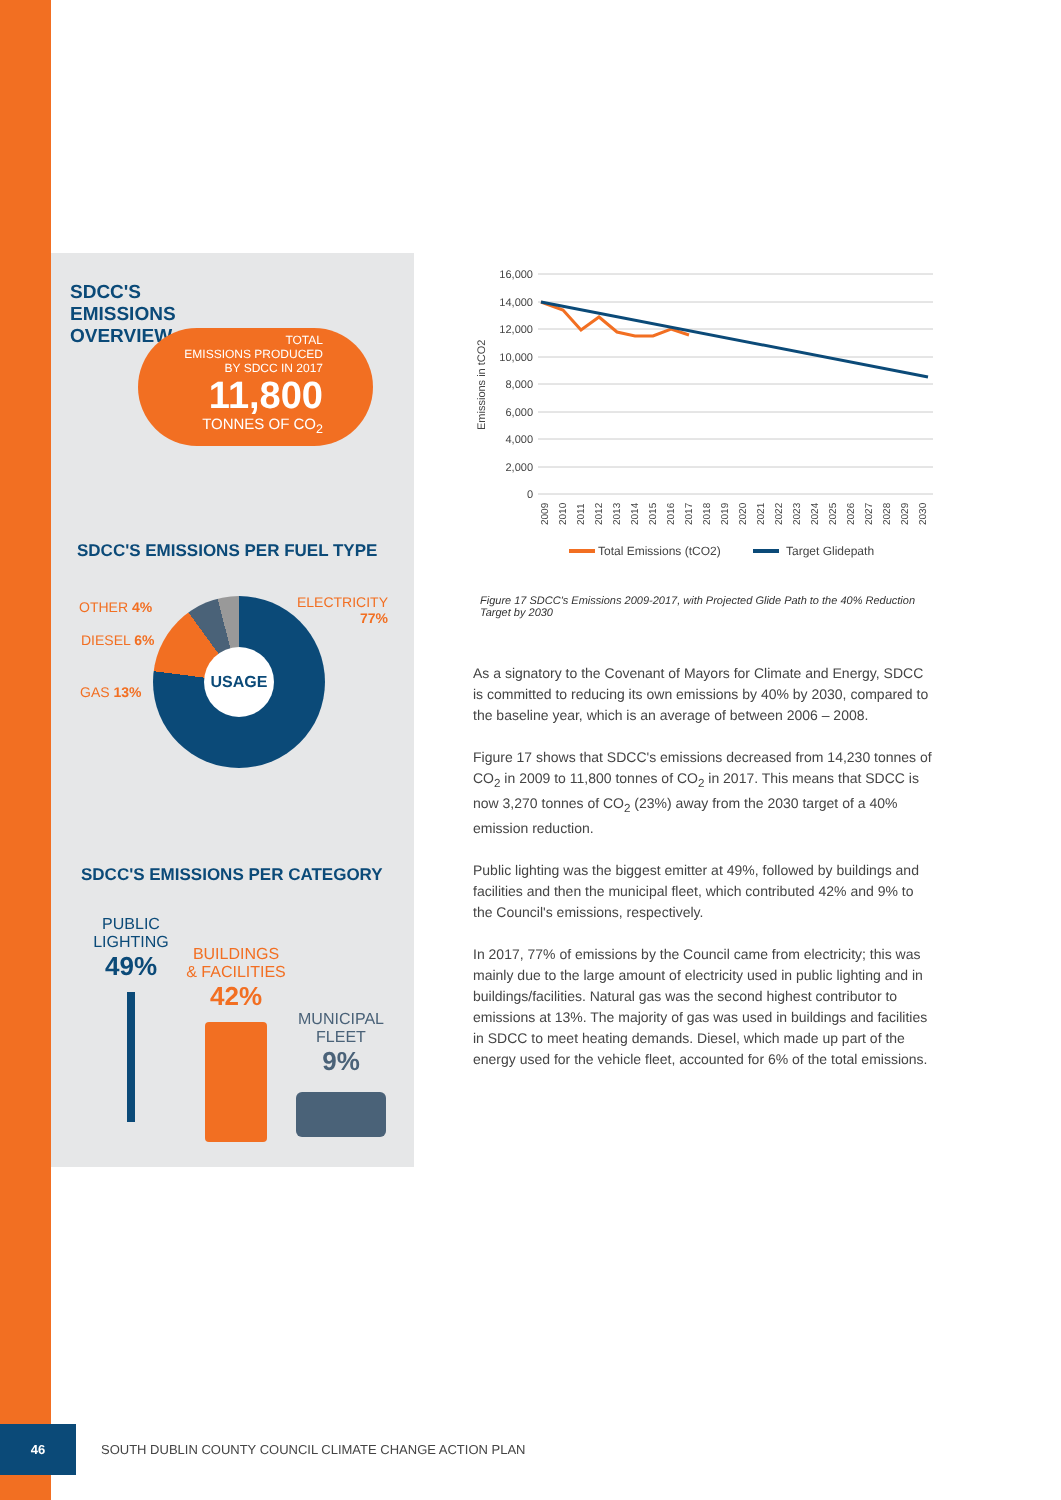SDCC'S
EMISSIONS
OVERVIEW
TOTAL
EMISSIONS PRODUCED
BY SDCC IN 2017
11,800
TONNES OF CO<sub>2</sub>
SDCC'S EMISSIONS PER FUEL TYPE
OTHER 4%
DIESEL 6%
GAS 13%
ELECTRICITY
77%
USAGE
SDCC'S EMISSIONS PER CATEGORY
PUBLIC
LIGHTING
49%
BUILDINGS
& FACILITIES
42%
MUNICIPAL
FLEET
9%
16,000
14,000
12,000
10,000
8,000
6,000
4,000
2,000
0
Emissions in tCO2
2009
2010
2011
2012
2013
2014
2015
2016
2017
2018
2019
2020
2021
2022
2023
2024
2025
2026
2027
2028
2029
2030
Total Emissions (tCO2)
Target Glidepath
Figure 17 SDCC's Emissions 2009-2017, with Projected Glide Path to the 40% Reduction Target by 2030
As a signatory to the Covenant of Mayors for Climate and Energy, SDCC is committed to reducing its own emissions by 40% by 2030, compared to the baseline year, which is an average of between 2006 – 2008.
Figure 17 shows that SDCC's emissions decreased from 14,230 tonnes of CO<sub>2</sub> in 2009 to 11,800 tonnes of CO<sub>2</sub> in 2017. This means that SDCC is now 3,270 tonnes of CO<sub>2</sub> (23%) away from the 2030 target of a 40% emission reduction.
Public lighting was the biggest emitter at 49%, followed by buildings and facilities and then the municipal fleet, which contributed 42% and 9% to the Council's emissions, respectively.
In 2017, 77% of emissions by the Council came from electricity; this was mainly due to the large amount of electricity used in public lighting and in buildings/facilities. Natural gas was the second highest contributor to emissions at 13%. The majority of gas was used in buildings and facilities in SDCC to meet heating demands. Diesel, which made up part of the energy used for the vehicle fleet, accounted for 6% of the total emissions.
46
SOUTH DUBLIN COUNTY COUNCIL CLIMATE CHANGE ACTION PLAN